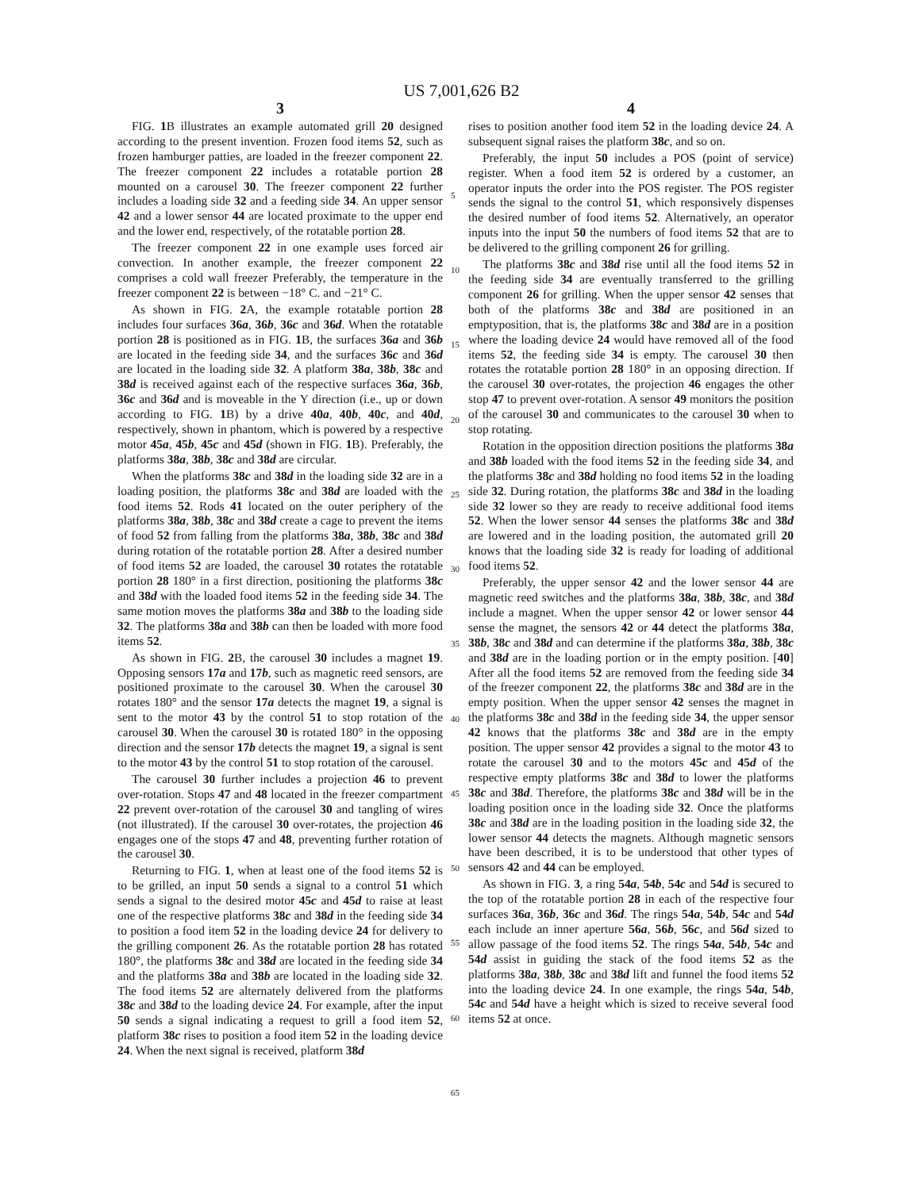US 7,001,626 B2
3
FIG. 1 B illustrates an example automated grill 20 designed according to the present invention. Frozen food items 52, such as frozen hamburger patties, are loaded in the freezer component 22. The freezer component 22 includes a rotatable portion 28 mounted on a carousel 30. The freezer component 22 further includes a loading side 32 and a feeding side 34. An upper sensor 42 and a lower sensor 44 are located proximate to the upper end and the lower end, respectively, of the rotatable portion 28.
The freezer component 22 in one example uses forced air convection. In another example, the freezer component 22 comprises a cold wall freezer Preferably, the temperature in the freezer component 22 is between −18° C. and −21° C.
As shown in FIG. 2 A, the example rotatable portion 28 includes four surfaces 36a, 36b, 36c and 36d. When the rotatable portion 28 is positioned as in FIG. 1 B, the surfaces 36a and 36b are located in the feeding side 34, and the surfaces 36c and 36d are located in the loading side 32. A platform 38a, 38b, 38c and 38d is received against each of the respective surfaces 36a, 36b, 36c and 36d and is moveable in the Y direction (i.e., up or down according to FIG. 1 B) by a drive 40a, 40b, 40c, and 40d, respectively, shown in phantom, which is powered by a respective motor 45a, 45b, 45c and 45d (shown in FIG. 1 B). Preferably, the platforms 38a, 38b, 38c and 38d are circular.
When the platforms 38c and 38d in the loading side 32 are in a loading position, the platforms 38c and 38d are loaded with the food items 52. Rods 41 located on the outer periphery of the platforms 38a, 38b, 38c and 38d create a cage to prevent the items of food 52 from falling from the platforms 38a, 38b, 38c and 38d during rotation of the rotatable portion 28. After a desired number of food items 52 are loaded, the carousel 30 rotates the rotatable portion 28 180° in a first direction, positioning the platforms 38c and 38d with the loaded food items 52 in the feeding side 34. The same motion moves the platforms 38a and 38b to the loading side 32. The platforms 38a and 38b can then be loaded with more food items 52.
As shown in FIG. 2 B, the carousel 30 includes a magnet 19. Opposing sensors 17a and 17b, such as magnetic reed sensors, are positioned proximate to the carousel 30. When the carousel 30 rotates 180° and the sensor 17a detects the magnet 19, a signal is sent to the motor 43 by the control 51 to stop rotation of the carousel 30. When the carousel 30 is rotated 180° in the opposing direction and the sensor 17b detects the magnet 19, a signal is sent to the motor 43 by the control 51 to stop rotation of the carousel.
The carousel 30 further includes a projection 46 to prevent over-rotation. Stops 47 and 48 located in the freezer compartment 22 prevent over-rotation of the carousel 30 and tangling of wires (not illustrated). If the carousel 30 over-rotates, the projection 46 engages one of the stops 47 and 48, preventing further rotation of the carousel 30.
Returning to FIG. 1, when at least one of the food items 52 is to be grilled, an input 50 sends a signal to a control 51 which sends a signal to the desired motor 45c and 45d to raise at least one of the respective platforms 38c and 38d in the feeding side 34 to position a food item 52 in the loading device 24 for delivery to the grilling component 26. As the rotatable portion 28 has rotated 180°, the platforms 38c and 38d are located in the feeding side 34 and the platforms 38a and 38b are located in the loading side 32. The food items 52 are alternately delivered from the platforms 38c and 38d to the loading device 24. For example, after the input 50 sends a signal indicating a request to grill a food item 52, platform 38c rises to position a food item 52 in the loading device 24. When the next signal is received, platform 38d
4
rises to position another food item 52 in the loading device 24. A subsequent signal raises the platform 38c, and so on.
Preferably, the input 50 includes a POS (point of service) register. When a food item 52 is ordered by a customer, an operator inputs the order into the POS register. The POS register sends the signal to the control 51, which responsively dispenses the desired number of food items 52. Alternatively, an operator inputs into the input 50 the numbers of food items 52 that are to be delivered to the grilling component 26 for grilling.
The platforms 38c and 38d rise until all the food items 52 in the feeding side 34 are eventually transferred to the grilling component 26 for grilling. When the upper sensor 42 senses that both of the platforms 38c and 38d are positioned in an emptyposition, that is, the platforms 38c and 38d are in a position where the loading device 24 would have removed all of the food items 52, the feeding side 34 is empty. The carousel 30 then rotates the rotatable portion 28 180° in an opposing direction. If the carousel 30 over-rotates, the projection 46 engages the other stop 47 to prevent over-rotation. A sensor 49 monitors the position of the carousel 30 and communicates to the carousel 30 when to stop rotating.
Rotation in the opposition direction positions the platforms 38a and 38b loaded with the food items 52 in the feeding side 34, and the platforms 38c and 38d holding no food items 52 in the loading side 32. During rotation, the platforms 38c and 38d in the loading side 32 lower so they are ready to receive additional food items 52. When the lower sensor 44 senses the platforms 38c and 38d are lowered and in the loading position, the automated grill 20 knows that the loading side 32 is ready for loading of additional food items 52.
Preferably, the upper sensor 42 and the lower sensor 44 are magnetic reed switches and the platforms 38a, 38b, 38c, and 38d include a magnet. When the upper sensor 42 or lower sensor 44 sense the magnet, the sensors 42 or 44 detect the platforms 38a, 38b, 38c and 38d and can determine if the platforms 38a, 38b, 38c and 38d are in the loading portion or in the empty position. [40] After all the food items 52 are removed from the feeding side 34 of the freezer component 22, the platforms 38c and 38d are in the empty position. When the upper sensor 42 senses the magnet in the platforms 38c and 38d in the feeding side 34, the upper sensor 42 knows that the platforms 38c and 38d are in the empty position. The upper sensor 42 provides a signal to the motor 43 to rotate the carousel 30 and to the motors 45c and 45d of the respective empty platforms 38c and 38d to lower the platforms 38c and 38d. Therefore, the platforms 38c and 38d will be in the loading position once in the loading side 32. Once the platforms 38c and 38d are in the loading position in the loading side 32, the lower sensor 44 detects the magnets. Although magnetic sensors have been described, it is to be understood that other types of sensors 42 and 44 can be employed.
As shown in FIG. 3, a ring 54a, 54b, 54c and 54d is secured to the top of the rotatable portion 28 in each of the respective four surfaces 36a, 36b, 36c and 36d. The rings 54a, 54b, 54c and 54d each include an inner aperture 56a, 56b, 56c, and 56d sized to allow passage of the food items 52. The rings 54a, 54b, 54c and 54d assist in guiding the stack of the food items 52 as the platforms 38a, 38b, 38c and 38d lift and funnel the food items 52 into the loading device 24. In one example, the rings 54a, 54b, 54c and 54d have a height which is sized to receive several food items 52 at once.
5
10
15
20
25
30
35
40
45
50
55
60
65